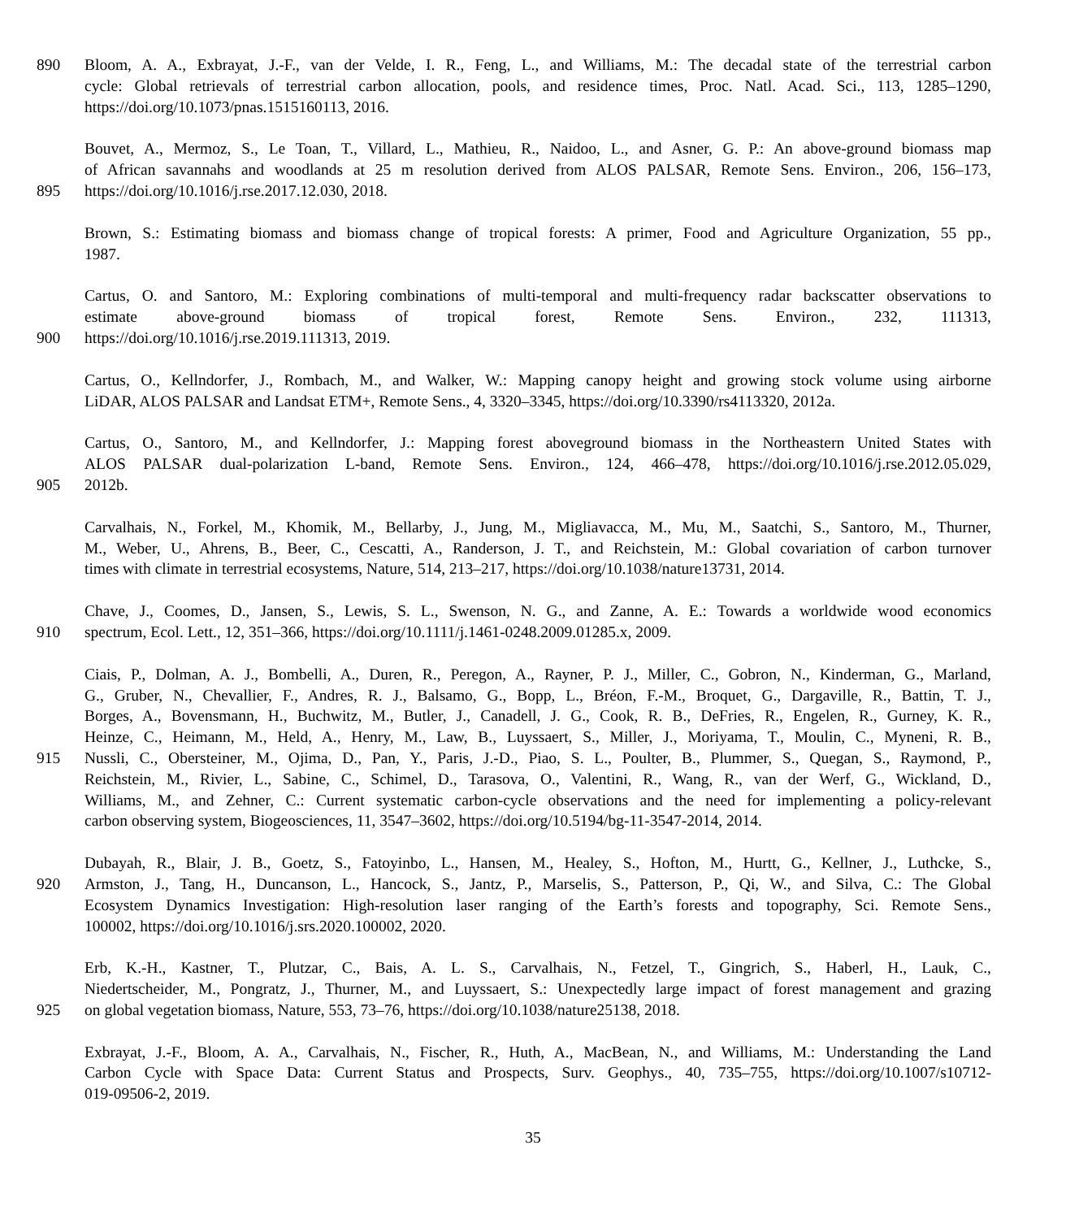890 Bloom, A. A., Exbrayat, J.-F., van der Velde, I. R., Feng, L., and Williams, M.: The decadal state of the terrestrial carbon
cycle: Global retrievals of terrestrial carbon allocation, pools, and residence times, Proc. Natl. Acad. Sci., 113, 1285–1290,
https://doi.org/10.1073/pnas.1515160113, 2016.
Bouvet, A., Mermoz, S., Le Toan, T., Villard, L., Mathieu, R., Naidoo, L., and Asner, G. P.: An above-ground biomass map
of African savannahs and woodlands at 25 m resolution derived from ALOS PALSAR, Remote Sens. Environ., 206, 156–173,
895 https://doi.org/10.1016/j.rse.2017.12.030, 2018.
Brown, S.: Estimating biomass and biomass change of tropical forests: A primer, Food and Agriculture Organization, 55 pp.,
1987.
Cartus, O. and Santoro, M.: Exploring combinations of multi-temporal and multi-frequency radar backscatter observations to
estimate above-ground biomass of tropical forest, Remote Sens. Environ., 232, 111313,
900 https://doi.org/10.1016/j.rse.2019.111313, 2019.
Cartus, O., Kellndorfer, J., Rombach, M., and Walker, W.: Mapping canopy height and growing stock volume using airborne
LiDAR, ALOS PALSAR and Landsat ETM+, Remote Sens., 4, 3320–3345, https://doi.org/10.3390/rs4113320, 2012a.
Cartus, O., Santoro, M., and Kellndorfer, J.: Mapping forest aboveground biomass in the Northeastern United States with
ALOS PALSAR dual-polarization L-band, Remote Sens. Environ., 124, 466–478, https://doi.org/10.1016/j.rse.2012.05.029,
905 2012b.
Carvalhais, N., Forkel, M., Khomik, M., Bellarby, J., Jung, M., Migliavacca, M., Mu, M., Saatchi, S., Santoro, M., Thurner,
M., Weber, U., Ahrens, B., Beer, C., Cescatti, A., Randerson, J. T., and Reichstein, M.: Global covariation of carbon turnover
times with climate in terrestrial ecosystems, Nature, 514, 213–217, https://doi.org/10.1038/nature13731, 2014.
Chave, J., Coomes, D., Jansen, S., Lewis, S. L., Swenson, N. G., and Zanne, A. E.: Towards a worldwide wood economics
910 spectrum, Ecol. Lett., 12, 351–366, https://doi.org/10.1111/j.1461-0248.2009.01285.x, 2009.
Ciais, P., Dolman, A. J., Bombelli, A., Duren, R., Peregon, A., Rayner, P. J., Miller, C., Gobron, N., Kinderman, G., Marland,
G., Gruber, N., Chevallier, F., Andres, R. J., Balsamo, G., Bopp, L., Bréon, F.-M., Broquet, G., Dargaville, R., Battin, T. J.,
Borges, A., Bovensmann, H., Buchwitz, M., Butler, J., Canadell, J. G., Cook, R. B., DeFries, R., Engelen, R., Gurney, K. R.,
Heinze, C., Heimann, M., Held, A., Henry, M., Law, B., Luyssaert, S., Miller, J., Moriyama, T., Moulin, C., Myneni, R. B.,
915 Nussli, C., Obersteiner, M., Ojima, D., Pan, Y., Paris, J.-D., Piao, S. L., Poulter, B., Plummer, S., Quegan, S., Raymond, P.,
Reichstein, M., Rivier, L., Sabine, C., Schimel, D., Tarasova, O., Valentini, R., Wang, R., van der Werf, G., Wickland, D.,
Williams, M., and Zehner, C.: Current systematic carbon-cycle observations and the need for implementing a policy-relevant
carbon observing system, Biogeosciences, 11, 3547–3602, https://doi.org/10.5194/bg-11-3547-2014, 2014.
Dubayah, R., Blair, J. B., Goetz, S., Fatoyinbo, L., Hansen, M., Healey, S., Hofton, M., Hurtt, G., Kellner, J., Luthcke, S.,
920 Armston, J., Tang, H., Duncanson, L., Hancock, S., Jantz, P., Marselis, S., Patterson, P., Qi, W., and Silva, C.: The Global
Ecosystem Dynamics Investigation: High-resolution laser ranging of the Earth’s forests and topography, Sci. Remote Sens.,
100002, https://doi.org/10.1016/j.srs.2020.100002, 2020.
Erb, K.-H., Kastner, T., Plutzar, C., Bais, A. L. S., Carvalhais, N., Fetzel, T., Gingrich, S., Haberl, H., Lauk, C.,
Niedertscheider, M., Pongratz, J., Thurner, M., and Luyssaert, S.: Unexpectedly large impact of forest management and grazing
925 on global vegetation biomass, Nature, 553, 73–76, https://doi.org/10.1038/nature25138, 2018.
Exbrayat, J.-F., Bloom, A. A., Carvalhais, N., Fischer, R., Huth, A., MacBean, N., and Williams, M.: Understanding the Land
Carbon Cycle with Space Data: Current Status and Prospects, Surv. Geophys., 40, 735–755, https://doi.org/10.1007/s10712-
019-09506-2, 2019.
35